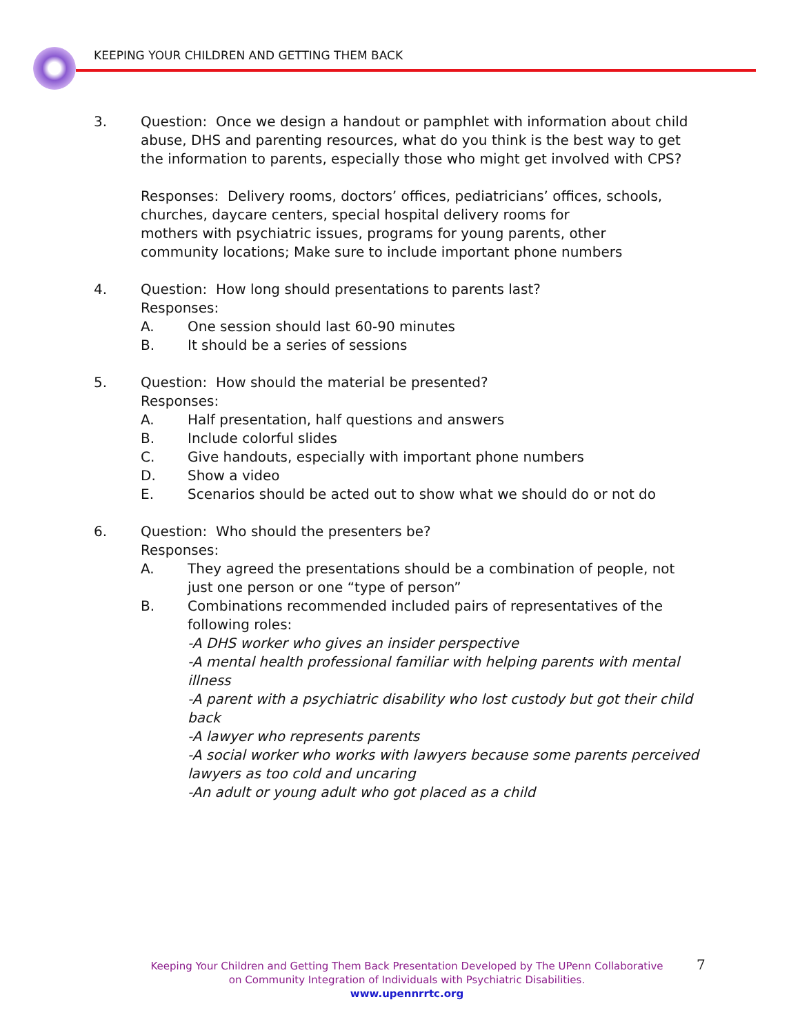KEEPING YOUR CHILDREN AND GETTING THEM BACK
3. Question: Once we design a handout or pamphlet with information about child abuse, DHS and parenting resources, what do you think is the best way to get the information to parents, especially those who might get involved with CPS?
Responses: Delivery rooms, doctors’ offices, pediatricians’ offices, schools, churches, daycare centers, special hospital delivery rooms for
mothers with psychiatric issues, programs for young parents, other
community locations; Make sure to include important phone numbers
4. Question: How long should presentations to parents last?
Responses:
A. One session should last 60-90 minutes
B. It should be a series of sessions
5. Question: How should the material be presented?
Responses:
A. Half presentation, half questions and answers
B. Include colorful slides
C. Give handouts, especially with important phone numbers
D. Show a video
E. Scenarios should be acted out to show what we should do or not do
6. Question: Who should the presenters be?
Responses:
A. They agreed the presentations should be a combination of people, not just one person or one “type of person”
B. Combinations recommended included pairs of representatives of the following roles:
-A DHS worker who gives an insider perspective
-A mental health professional familiar with helping parents with mental illness
-A parent with a psychiatric disability who lost custody but got their child back
-A lawyer who represents parents
-A social worker who works with lawyers because some parents perceived lawyers as too cold and uncaring
-An adult or young adult who got placed as a child
Keeping Your Children and Getting Them Back Presentation Developed by The UPenn Collaborative on Community Integration of Individuals with Psychiatric Disabilities.
www.upennrrtc.org
7